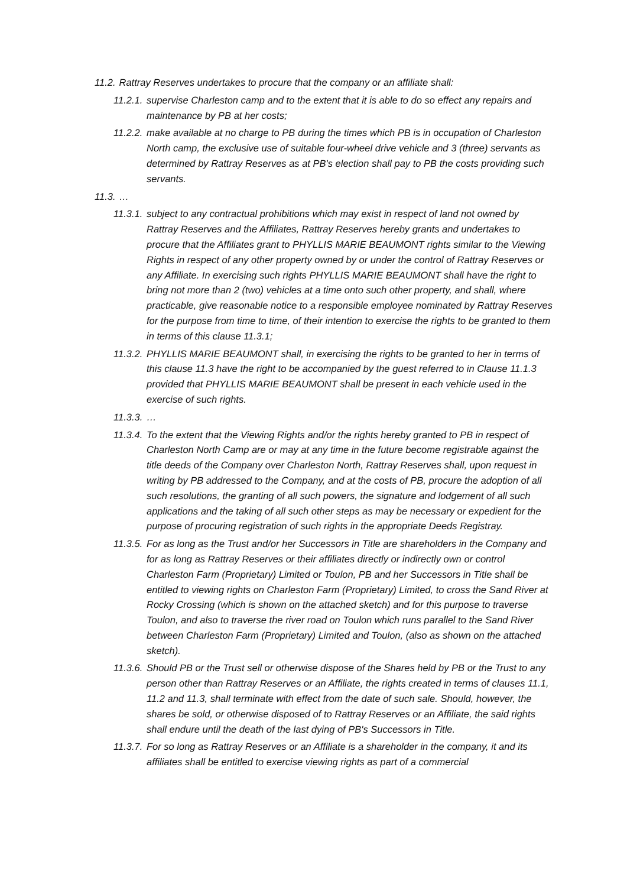11.2. Rattray Reserves undertakes to procure that the company or an affiliate shall:
11.2.1. supervise Charleston camp and to the extent that it is able to do so effect any repairs and maintenance by PB at her costs;
11.2.2. make available at no charge to PB during the times which PB is in occupation of Charleston North camp, the exclusive use of suitable four-wheel drive vehicle and 3 (three) servants as determined by Rattray Reserves as at PB's election shall pay to PB the costs providing such servants.
11.3. …
11.3.1. subject to any contractual prohibitions which may exist in respect of land not owned by Rattray Reserves and the Affiliates, Rattray Reserves hereby grants and undertakes to procure that the Affiliates grant to PHYLLIS MARIE BEAUMONT rights similar to the Viewing Rights in respect of any other property owned by or under the control of Rattray Reserves or any Affiliate. In exercising such rights PHYLLIS MARIE BEAUMONT shall have the right to bring not more than 2 (two) vehicles at a time onto such other property, and shall, where practicable, give reasonable notice to a responsible employee nominated by Rattray Reserves for the purpose from time to time, of their intention to exercise the rights to be granted to them in terms of this clause 11.3.1;
11.3.2. PHYLLIS MARIE BEAUMONT shall, in exercising the rights to be granted to her in terms of this clause 11.3 have the right to be accompanied by the guest referred to in Clause 11.1.3 provided that PHYLLIS MARIE BEAUMONT shall be present in each vehicle used in the exercise of such rights.
11.3.3. …
11.3.4. To the extent that the Viewing Rights and/or the rights hereby granted to PB in respect of Charleston North Camp are or may at any time in the future become registrable against the title deeds of the Company over Charleston North, Rattray Reserves shall, upon request in writing by PB addressed to the Company, and at the costs of PB, procure the adoption of all such resolutions, the granting of all such powers, the signature and lodgement of all such applications and the taking of all such other steps as may be necessary or expedient for the purpose of procuring registration of such rights in the appropriate Deeds Registray.
11.3.5. For as long as the Trust and/or her Successors in Title are shareholders in the Company and for as long as Rattray Reserves or their affiliates directly or indirectly own or control Charleston Farm (Proprietary) Limited or Toulon, PB and her Successors in Title shall be entitled to viewing rights on Charleston Farm (Proprietary) Limited, to cross the Sand River at Rocky Crossing (which is shown on the attached sketch) and for this purpose to traverse Toulon, and also to traverse the river road on Toulon which runs parallel to the Sand River between Charleston Farm (Proprietary) Limited and Toulon, (also as shown on the attached sketch).
11.3.6. Should PB or the Trust sell or otherwise dispose of the Shares held by PB or the Trust to any person other than Rattray Reserves or an Affiliate, the rights created in terms of clauses 11.1, 11.2 and 11.3, shall terminate with effect from the date of such sale. Should, however, the shares be sold, or otherwise disposed of to Rattray Reserves or an Affiliate, the said rights shall endure until the death of the last dying of PB's Successors in Title.
11.3.7. For so long as Rattray Reserves or an Affiliate is a shareholder in the company, it and its affiliates shall be entitled to exercise viewing rights as part of a commercial